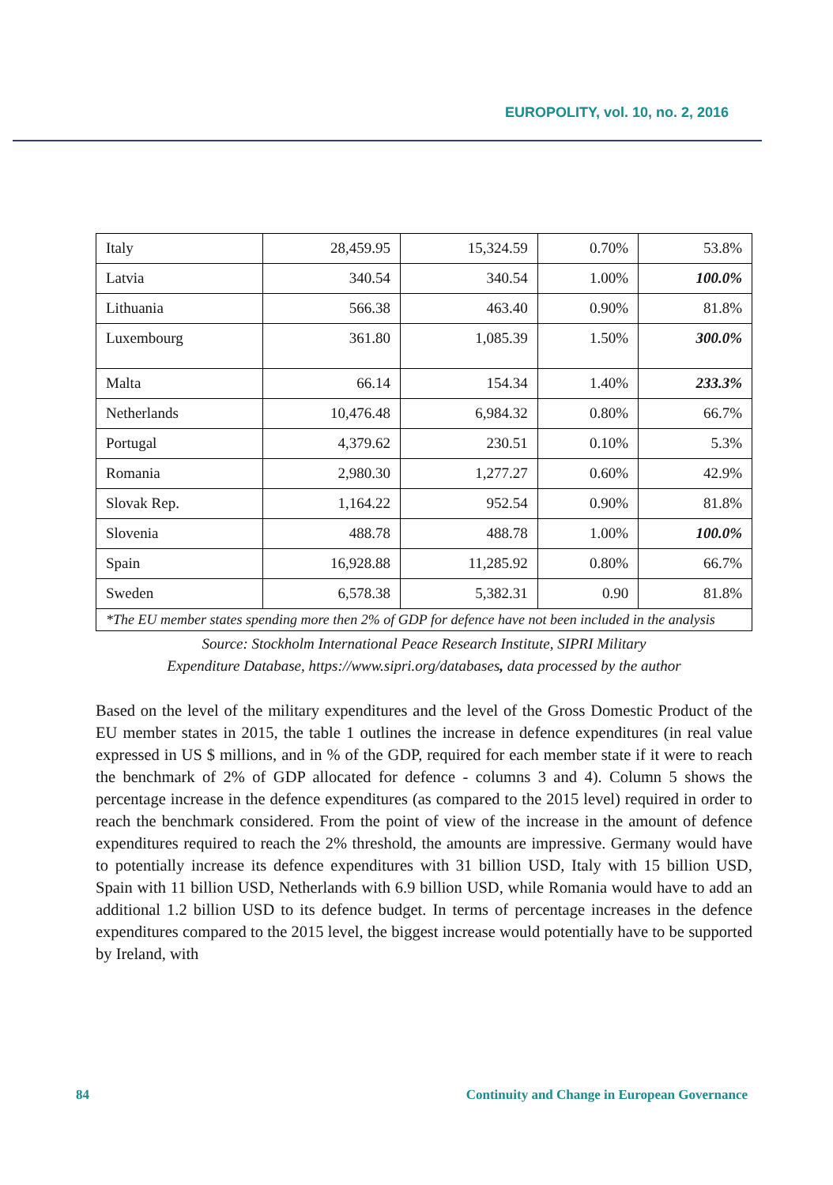EUROPOLITY, vol. 10, no. 2, 2016
| Italy | 28,459.95 | 15,324.59 | 0.70% | 53.8% |
| Latvia | 340.54 | 340.54 | 1.00% | 100.0% |
| Lithuania | 566.38 | 463.40 | 0.90% | 81.8% |
| Luxembourg | 361.80 | 1,085.39 | 1.50% | 300.0% |
| Malta | 66.14 | 154.34 | 1.40% | 233.3% |
| Netherlands | 10,476.48 | 6,984.32 | 0.80% | 66.7% |
| Portugal | 4,379.62 | 230.51 | 0.10% | 5.3% |
| Romania | 2,980.30 | 1,277.27 | 0.60% | 42.9% |
| Slovak Rep. | 1,164.22 | 952.54 | 0.90% | 81.8% |
| Slovenia | 488.78 | 488.78 | 1.00% | 100.0% |
| Spain | 16,928.88 | 11,285.92 | 0.80% | 66.7% |
| Sweden | 6,578.38 | 5,382.31 | 0.90 | 81.8% |
| *The EU member states spending more then 2% of GDP for defence have not been included in the analysis | | | | |
Source: Stockholm International Peace Research Institute, SIPRI Military
Expenditure Database, https://www.sipri.org/databases, data processed by the author
Based on the level of the military expenditures and the level of the Gross Domestic Product of the EU member states in 2015, the table 1 outlines the increase in defence expenditures (in real value expressed in US $ millions, and in % of the GDP, required for each member state if it were to reach the benchmark of 2% of GDP allocated for defence - columns 3 and 4). Column 5 shows the percentage increase in the defence expenditures (as compared to the 2015 level) required in order to reach the benchmark considered. From the point of view of the increase in the amount of defence expenditures required to reach the 2% threshold, the amounts are impressive. Germany would have to potentially increase its defence expenditures with 31 billion USD, Italy with 15 billion USD, Spain with 11 billion USD, Netherlands with 6.9 billion USD, while Romania would have to add an additional 1.2 billion USD to its defence budget. In terms of percentage increases in the defence expenditures compared to the 2015 level, the biggest increase would potentially have to be supported by Ireland, with
84 Continuity and Change in European Governance